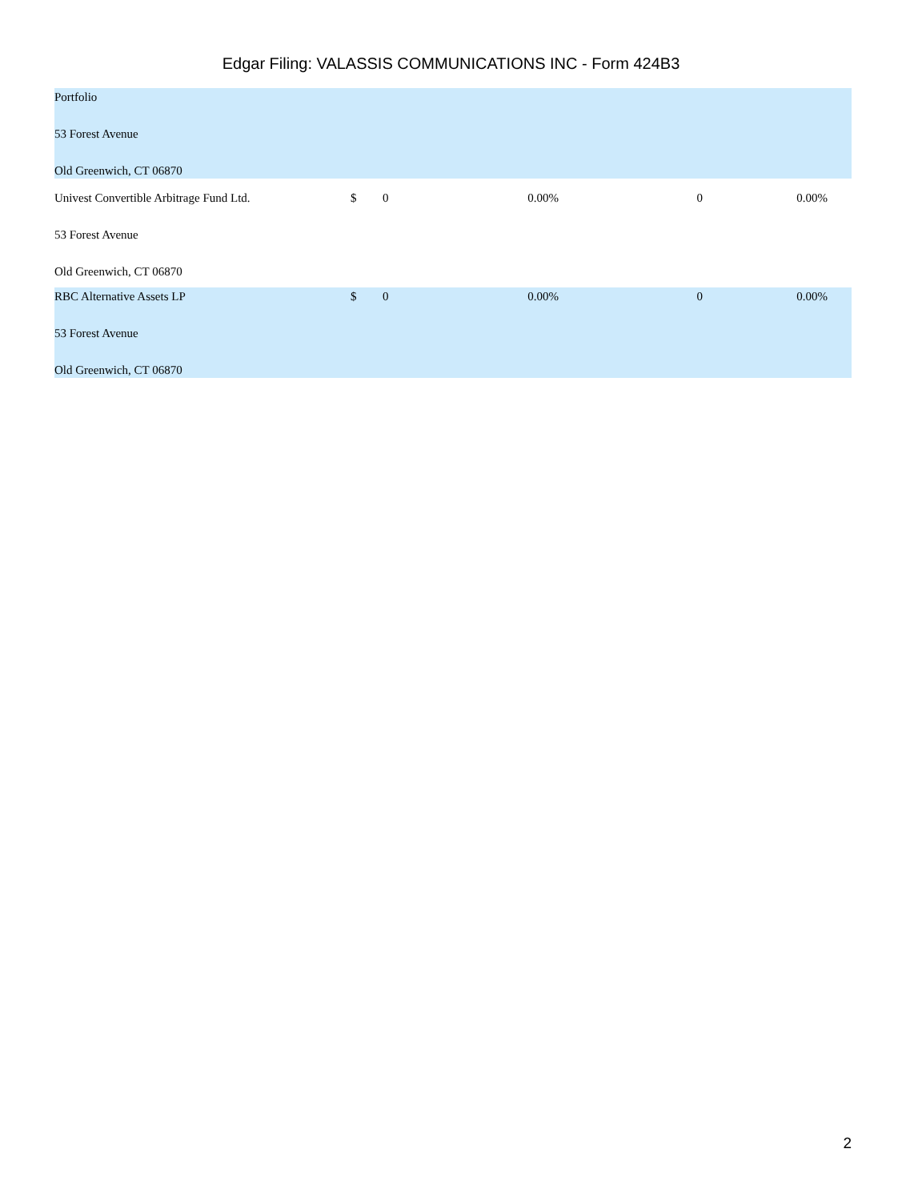Edgar Filing: VALASSIS COMMUNICATIONS INC - Form 424B3
| Portfolio 53 Forest Avenue Old Greenwich, CT 06870 | | | | | |
| Univest Convertible Arbitrage Fund Ltd. 53 Forest Avenue Old Greenwich, CT 06870 | $ | 0 | 0.00% | 0 | 0.00% |
| RBC Alternative Assets LP 53 Forest Avenue Old Greenwich, CT 06870 | $ | 0 | 0.00% | 0 | 0.00% |
2